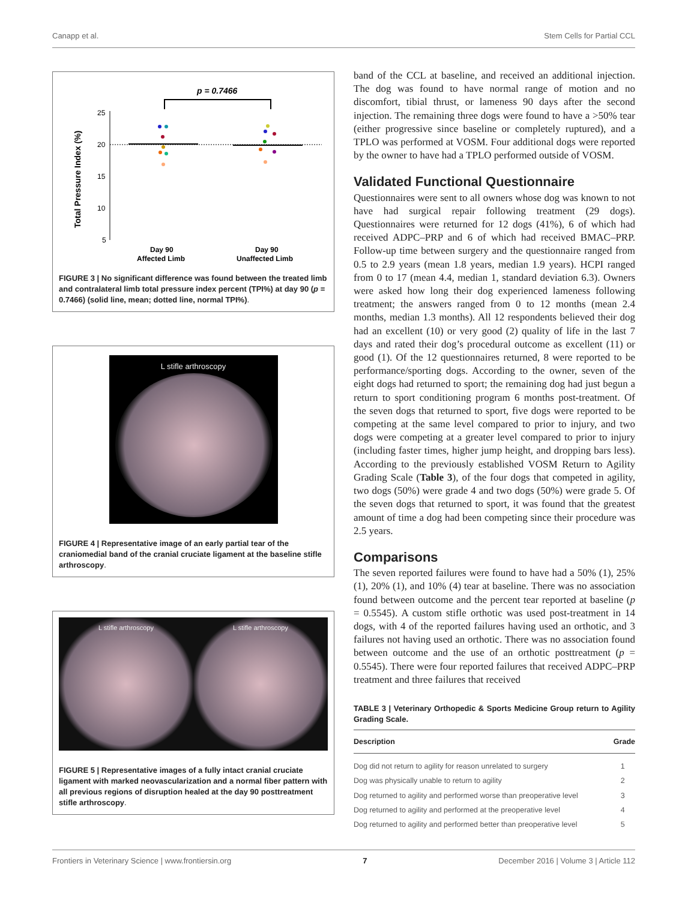Canapp et al. Stem Cells for Partial CCL
p = 0.7466
Total Pressure Index (%)
25
20
15
10
5
Day 90
Affected Limb
Day 90
Unaffected Limb
FIGURE 3 | No significant difference was found between the treated limb and contralateral limb total pressure index percent (TPI%) at day 90 (p = 0.7466) (solid line, mean; dotted line, normal TPI%).
L stifle arthroscopy
FIGURE 4 | Representative image of an early partial tear of the craniomedial band of the cranial cruciate ligament at the baseline stifle arthroscopy.
L stifle arthroscopy L stifle arthroscopy
FIGURE 5 | Representative images of a fully intact cranial cruciate ligament with marked neovascularization and a normal fiber pattern with all previous regions of disruption healed at the day 90 posttreatment stifle arthroscopy.
band of the CCL at baseline, and received an additional injection. The dog was found to have normal range of motion and no discomfort, tibial thrust, or lameness 90 days after the second injection. The remaining three dogs were found to have a >50% tear (either progressive since baseline or completely ruptured), and a TPLO was performed at VOSM. Four additional dogs were reported by the owner to have had a TPLO performed outside of VOSM.
Validated Functional Questionnaire
Questionnaires were sent to all owners whose dog was known to not have had surgical repair following treatment (29 dogs). Questionnaires were returned for 12 dogs (41%), 6 of which had received ADPC–PRP and 6 of which had received BMAC–PRP. Follow-up time between surgery and the questionnaire ranged from 0.5 to 2.9 years (mean 1.8 years, median 1.9 years). HCPI ranged from 0 to 17 (mean 4.4, median 1, standard deviation 6.3). Owners were asked how long their dog experienced lameness following treatment; the answers ranged from 0 to 12 months (mean 2.4 months, median 1.3 months). All 12 respondents believed their dog had an excellent (10) or very good (2) quality of life in the last 7 days and rated their dog’s procedural outcome as excellent (11) or good (1). Of the 12 questionnaires returned, 8 were reported to be performance/sporting dogs. According to the owner, seven of the eight dogs had returned to sport; the remaining dog had just begun a return to sport conditioning program 6 months post-treatment. Of the seven dogs that returned to sport, five dogs were reported to be competing at the same level compared to prior to injury, and two dogs were competing at a greater level compared to prior to injury (including faster times, higher jump height, and dropping bars less). According to the previously established VOSM Return to Agility Grading Scale (Table 3), of the four dogs that competed in agility, two dogs (50%) were grade 4 and two dogs (50%) were grade 5. Of the seven dogs that returned to sport, it was found that the greatest amount of time a dog had been competing since their procedure was 2.5 years.
Comparisons
The seven reported failures were found to have had a 50% (1), 25% (1), 20% (1), and 10% (4) tear at baseline. There was no association found between outcome and the percent tear reported at baseline (p = 0.5545). A custom stifle orthotic was used post-treatment in 14 dogs, with 4 of the reported failures having used an orthotic, and 3 failures not having used an orthotic. There was no association found between outcome and the use of an orthotic posttreatment (p = 0.5545). There were four reported failures that received ADPC–PRP treatment and three failures that received
TABLE 3 | Veterinary Orthopedic & Sports Medicine Group return to Agility Grading Scale.
| Description | Grade |
| --- | --- |
| Dog did not return to agility for reason unrelated to surgery | 1 |
| Dog was physically unable to return to agility | 2 |
| Dog returned to agility and performed worse than preoperative level | 3 |
| Dog returned to agility and performed at the preoperative level | 4 |
| Dog returned to agility and performed better than preoperative level | 5 |
Frontiers in Veterinary Science | www.frontiersin.org 7 December 2016 | Volume 3 | Article 112